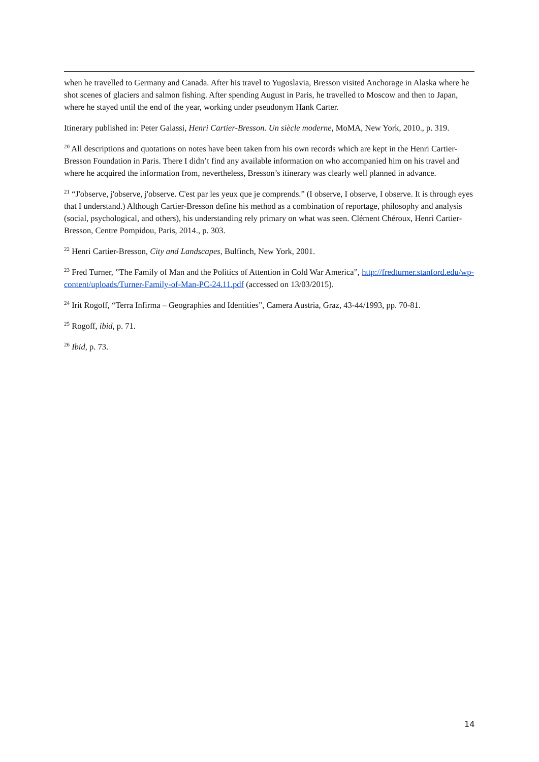when he travelled to Germany and Canada. After his travel to Yugoslavia, Bresson visited Anchorage in Alaska where he shot scenes of glaciers and salmon fishing. After spending August in Paris, he travelled to Moscow and then to Japan, where he stayed until the end of the year, working under pseudonym Hank Carter.
Itinerary published in: Peter Galassi, Henri Cartier-Bresson. Un siècle moderne, MoMA, New York, 2010., p. 319.
<sup>20</sup> All descriptions and quotations on notes have been taken from his own records which are kept in the Henri Cartier-Bresson Foundation in Paris. There I didn’t find any available information on who accompanied him on his travel and where he acquired the information from, nevertheless, Bresson’s itinerary was clearly well planned in advance.
<sup>21</sup> “J'observe, j'observe, j'observe. C'est par les yeux que je comprends.” (I observe, I observe, I observe. It is through eyes that I understand.) Although Cartier-Bresson define his method as a combination of reportage, philosophy and analysis (social, psychological, and others), his understanding rely primary on what was seen. Clément Chéroux, Henri Cartier-Bresson, Centre Pompidou, Paris, 2014., p. 303.
<sup>22</sup> Henri Cartier-Bresson, City and Landscapes, Bulfinch, New York, 2001.
<sup>23</sup> Fred Turner, ”The Family of Man and the Politics of Attention in Cold War America”, http://fredturner.stanford.edu/wp-content/uploads/Turner-Family-of-Man-PC-24.11.pdf (accessed on 13/03/2015).
<sup>24</sup> Irit Rogoff, “Terra Infirma – Geographies and Identities”, Camera Austria, Graz, 43-44/1993, pp. 70-81.
<sup>25</sup> Rogoff, ibid, p. 71.
<sup>26</sup> Ibid, p. 73.
14